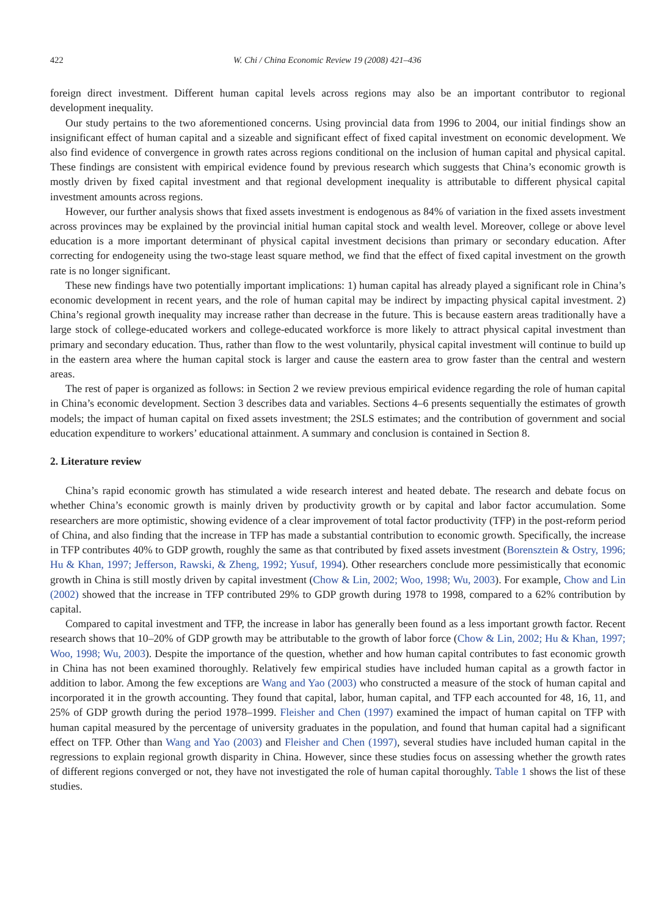422 W. Chi / China Economic Review 19 (2008) 421–436
foreign direct investment. Different human capital levels across regions may also be an important contributor to regional development inequality.
Our study pertains to the two aforementioned concerns. Using provincial data from 1996 to 2004, our initial findings show an insignificant effect of human capital and a sizeable and significant effect of fixed capital investment on economic development. We also find evidence of convergence in growth rates across regions conditional on the inclusion of human capital and physical capital. These findings are consistent with empirical evidence found by previous research which suggests that China’s economic growth is mostly driven by fixed capital investment and that regional development inequality is attributable to different physical capital investment amounts across regions.
However, our further analysis shows that fixed assets investment is endogenous as 84% of variation in the fixed assets investment across provinces may be explained by the provincial initial human capital stock and wealth level. Moreover, college or above level education is a more important determinant of physical capital investment decisions than primary or secondary education. After correcting for endogeneity using the two-stage least square method, we find that the effect of fixed capital investment on the growth rate is no longer significant.
These new findings have two potentially important implications: 1) human capital has already played a significant role in China’s economic development in recent years, and the role of human capital may be indirect by impacting physical capital investment. 2) China’s regional growth inequality may increase rather than decrease in the future. This is because eastern areas traditionally have a large stock of college-educated workers and college-educated workforce is more likely to attract physical capital investment than primary and secondary education. Thus, rather than flow to the west voluntarily, physical capital investment will continue to build up in the eastern area where the human capital stock is larger and cause the eastern area to grow faster than the central and western areas.
The rest of paper is organized as follows: in Section 2 we review previous empirical evidence regarding the role of human capital in China’s economic development. Section 3 describes data and variables. Sections 4–6 presents sequentially the estimates of growth models; the impact of human capital on fixed assets investment; the 2SLS estimates; and the contribution of government and social education expenditure to workers’ educational attainment. A summary and conclusion is contained in Section 8.
2. Literature review
China’s rapid economic growth has stimulated a wide research interest and heated debate. The research and debate focus on whether China’s economic growth is mainly driven by productivity growth or by capital and labor factor accumulation. Some researchers are more optimistic, showing evidence of a clear improvement of total factor productivity (TFP) in the post-reform period of China, and also finding that the increase in TFP has made a substantial contribution to economic growth. Specifically, the increase in TFP contributes 40% to GDP growth, roughly the same as that contributed by fixed assets investment (Borensztein & Ostry, 1996; Hu & Khan, 1997; Jefferson, Rawski, & Zheng, 1992; Yusuf, 1994). Other researchers conclude more pessimistically that economic growth in China is still mostly driven by capital investment (Chow & Lin, 2002; Woo, 1998; Wu, 2003). For example, Chow and Lin (2002) showed that the increase in TFP contributed 29% to GDP growth during 1978 to 1998, compared to a 62% contribution by capital.
Compared to capital investment and TFP, the increase in labor has generally been found as a less important growth factor. Recent research shows that 10–20% of GDP growth may be attributable to the growth of labor force (Chow & Lin, 2002; Hu & Khan, 1997; Woo, 1998; Wu, 2003). Despite the importance of the question, whether and how human capital contributes to fast economic growth in China has not been examined thoroughly. Relatively few empirical studies have included human capital as a growth factor in addition to labor. Among the few exceptions are Wang and Yao (2003) who constructed a measure of the stock of human capital and incorporated it in the growth accounting. They found that capital, labor, human capital, and TFP each accounted for 48, 16, 11, and 25% of GDP growth during the period 1978–1999. Fleisher and Chen (1997) examined the impact of human capital on TFP with human capital measured by the percentage of university graduates in the population, and found that human capital had a significant effect on TFP. Other than Wang and Yao (2003) and Fleisher and Chen (1997), several studies have included human capital in the regressions to explain regional growth disparity in China. However, since these studies focus on assessing whether the growth rates of different regions converged or not, they have not investigated the role of human capital thoroughly. Table 1 shows the list of these studies.